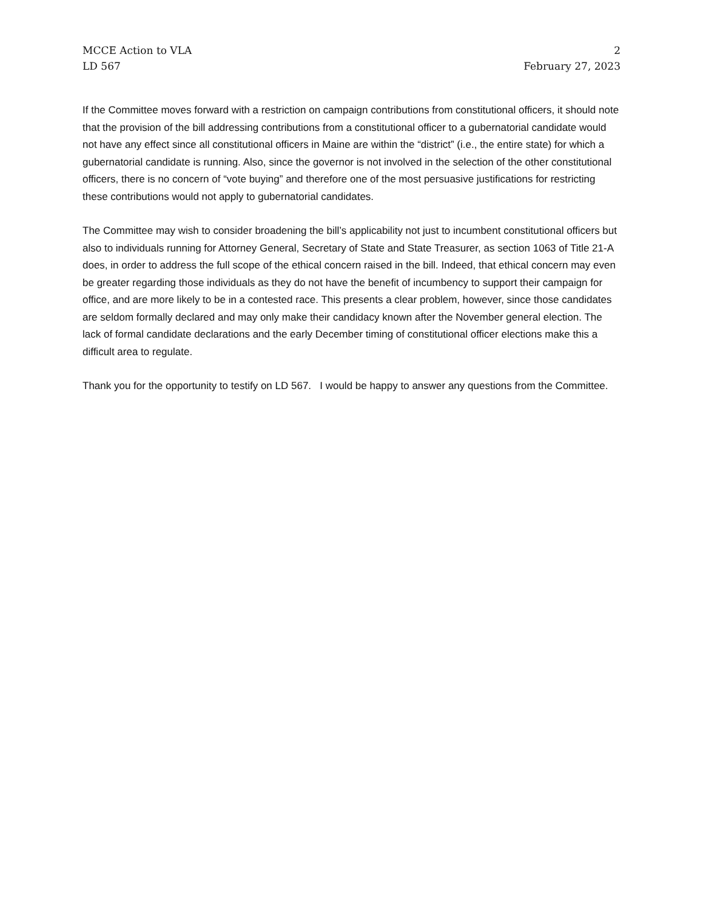MCCE Action to VLA 2
LD 567 February 27, 2023
If the Committee moves forward with a restriction on campaign contributions from constitutional officers, it should note that the provision of the bill addressing contributions from a constitutional officer to a gubernatorial candidate would not have any effect since all constitutional officers in Maine are within the “district” (i.e., the entire state) for which a gubernatorial candidate is running. Also, since the governor is not involved in the selection of the other constitutional officers, there is no concern of “vote buying” and therefore one of the most persuasive justifications for restricting these contributions would not apply to gubernatorial candidates.
The Committee may wish to consider broadening the bill’s applicability not just to incumbent constitutional officers but also to individuals running for Attorney General, Secretary of State and State Treasurer, as section 1063 of Title 21-A does, in order to address the full scope of the ethical concern raised in the bill. Indeed, that ethical concern may even be greater regarding those individuals as they do not have the benefit of incumbency to support their campaign for office, and are more likely to be in a contested race. This presents a clear problem, however, since those candidates are seldom formally declared and may only make their candidacy known after the November general election. The lack of formal candidate declarations and the early December timing of constitutional officer elections make this a difficult area to regulate.
Thank you for the opportunity to testify on LD 567. I would be happy to answer any questions from the Committee.